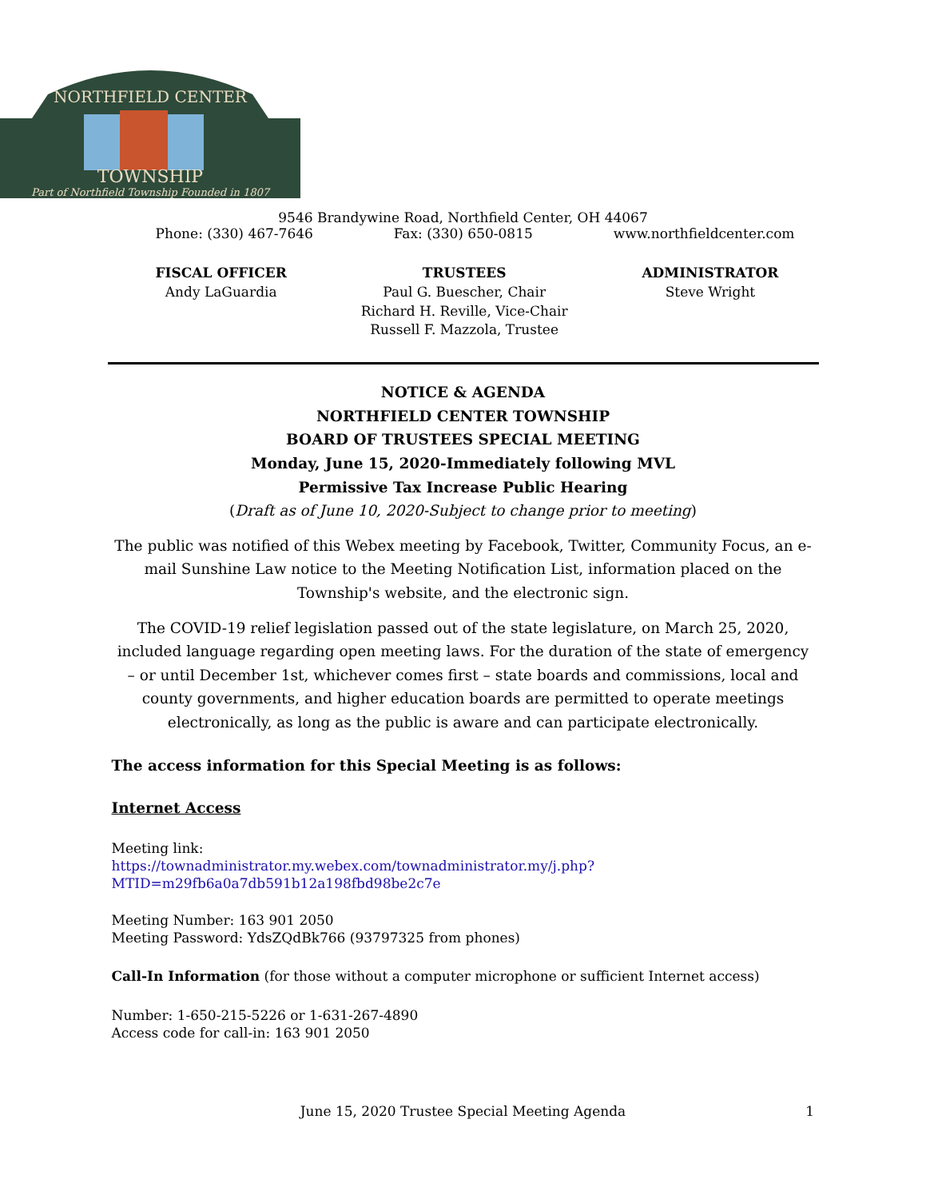TOWNSHIP
Part of Northfield Township Founded in 1807
NORTHFIELD CENTER
9546 Brandywine Road, Northfield Center, OH 44067
Phone: (330) 467-7646 Fax: (330) 650-0815 www.northfieldcenter.com
FISCAL OFFICER
Andy LaGuardia
TRUSTEES
Paul G. Buescher, Chair
Richard H. Reville, Vice-Chair
Russell F. Mazzola, Trustee
ADMINISTRATOR
Steve Wright
NOTICE & AGENDA
NORTHFIELD CENTER TOWNSHIP
BOARD OF TRUSTEES SPECIAL MEETING
Monday, June 15, 2020-Immediately following MVL
Permissive Tax Increase Public Hearing
(Draft as of June 10, 2020-Subject to change prior to meeting)
The public was notified of this Webex meeting by Facebook, Twitter, Community Focus, an e-mail Sunshine Law notice to the Meeting Notification List, information placed on the Township's website, and the electronic sign.
The COVID-19 relief legislation passed out of the state legislature, on March 25, 2020, included language regarding open meeting laws. For the duration of the state of emergency – or until December 1st, whichever comes first – state boards and commissions, local and county governments, and higher education boards are permitted to operate meetings electronically, as long as the public is aware and can participate electronically.
The access information for this Special Meeting is as follows:
Internet Access
Meeting link:
https://townadministrator.my.webex.com/townadministrator.my/j.php?MTID=m29fb6a0a7db591b12a198fbd98be2c7e
Meeting Number: 163 901 2050
Meeting Password: YdsZQdBk766 (93797325 from phones)
Call-In Information (for those without a computer microphone or sufficient Internet access)
Number: 1-650-215-5226 or 1-631-267-4890
Access code for call-in: 163 901 2050
June 15, 2020 Trustee Special Meeting Agenda 1